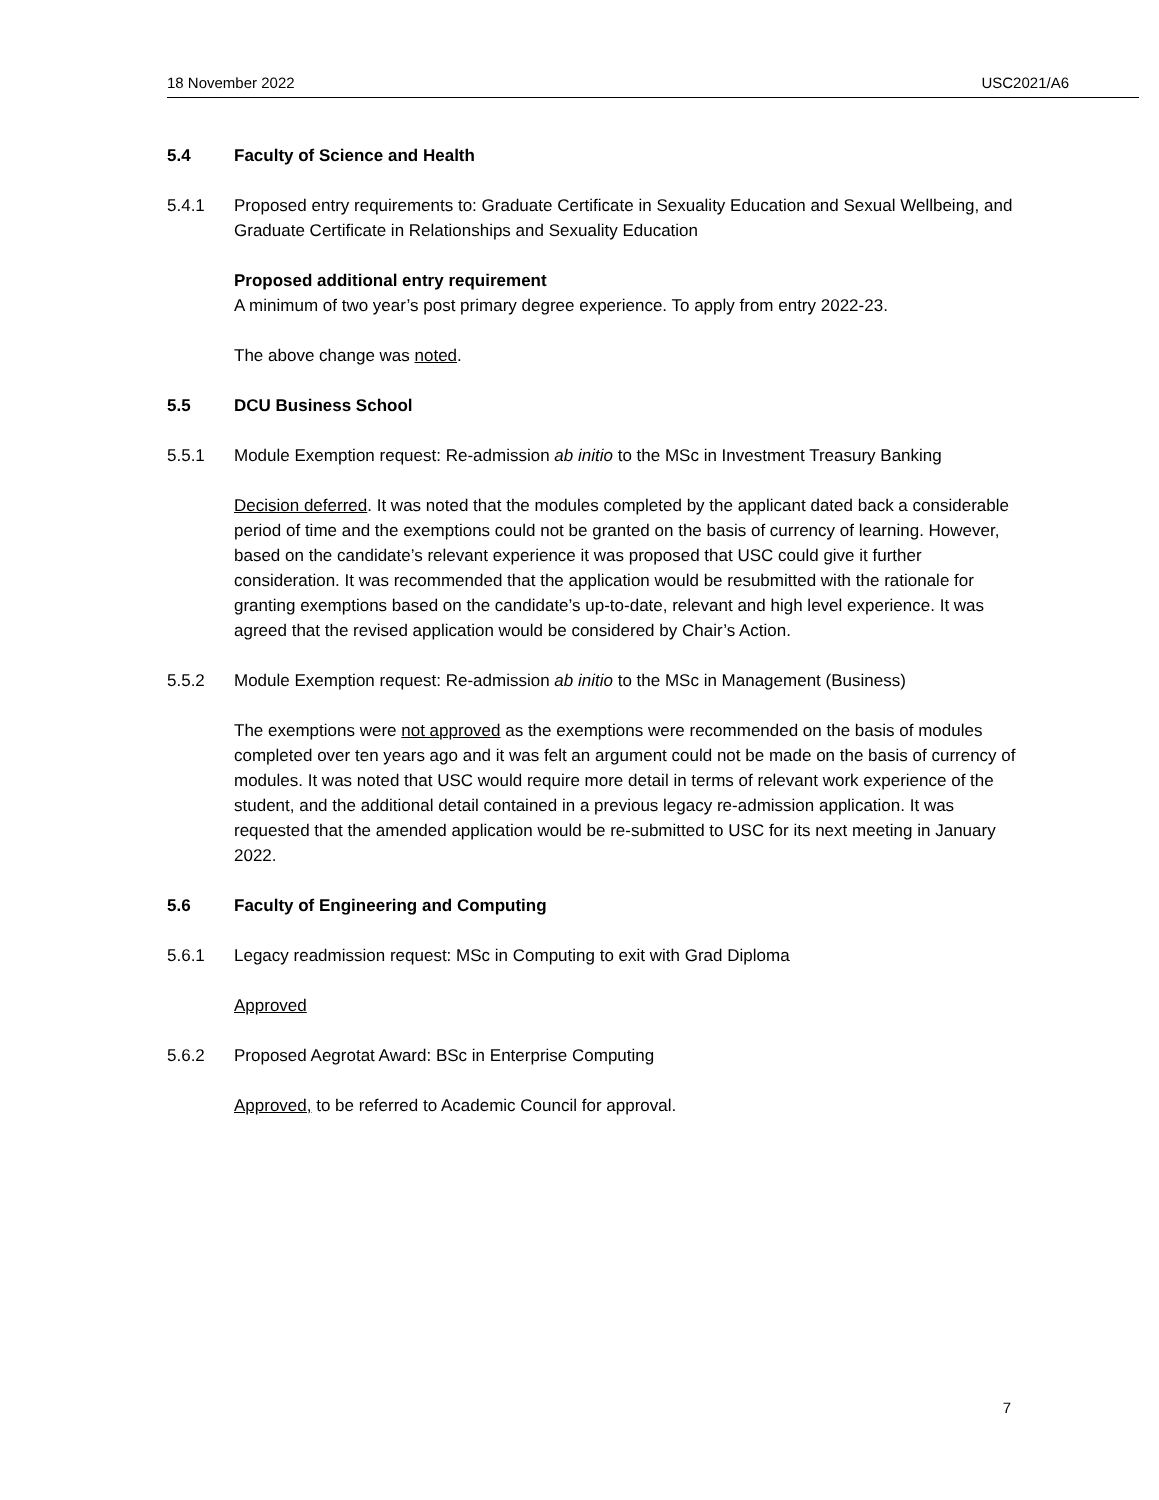18 November 2022 USC2021/A6
5.4 Faculty of Science and Health
5.4.1 Proposed entry requirements to: Graduate Certificate in Sexuality Education and Sexual Wellbeing, and Graduate Certificate in Relationships and Sexuality Education
Proposed additional entry requirement
A minimum of two year’s post primary degree experience. To apply from entry 2022-23.
The above change was noted.
5.5 DCU Business School
5.5.1 Module Exemption request: Re-admission ab initio to the MSc in Investment Treasury Banking
Decision deferred. It was noted that the modules completed by the applicant dated back a considerable period of time and the exemptions could not be granted on the basis of currency of learning. However, based on the candidate’s relevant experience it was proposed that USC could give it further consideration. It was recommended that the application would be resubmitted with the rationale for granting exemptions based on the candidate’s up-to-date, relevant and high level experience. It was agreed that the revised application would be considered by Chair’s Action.
5.5.2 Module Exemption request: Re-admission ab initio to the MSc in Management (Business)
The exemptions were not approved as the exemptions were recommended on the basis of modules completed over ten years ago and it was felt an argument could not be made on the basis of currency of modules. It was noted that USC would require more detail in terms of relevant work experience of the student, and the additional detail contained in a previous legacy re-admission application. It was requested that the amended application would be re-submitted to USC for its next meeting in January 2022.
5.6 Faculty of Engineering and Computing
5.6.1 Legacy readmission request: MSc in Computing to exit with Grad Diploma
Approved
5.6.2 Proposed Aegrotat Award: BSc in Enterprise Computing
Approved, to be referred to Academic Council for approval.
7